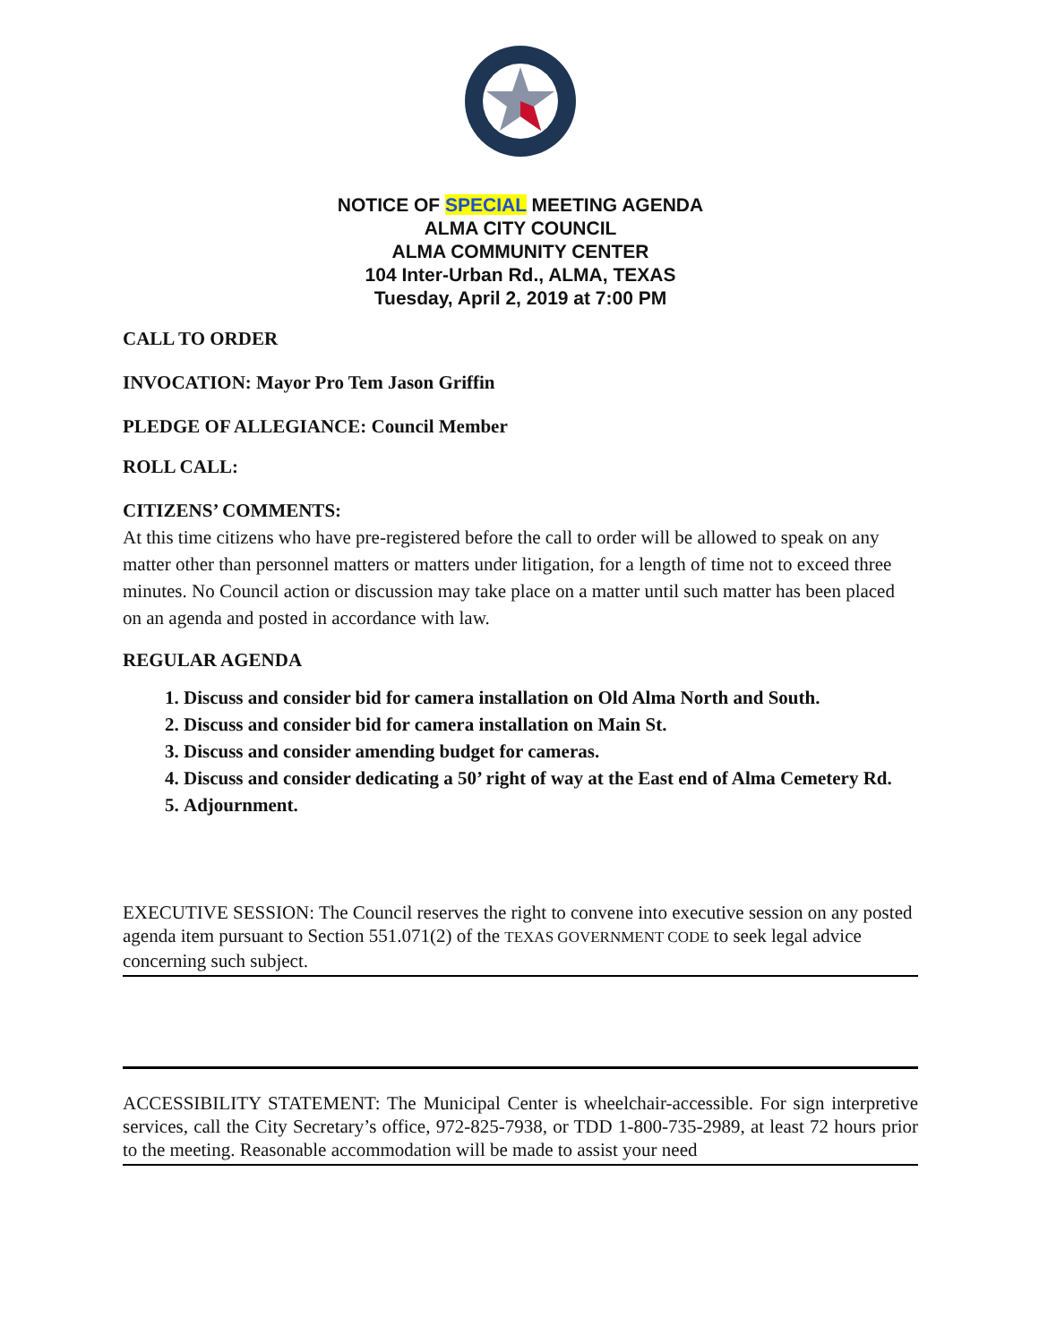NOTICE OF SPECIAL MEETING AGENDA
ALMA CITY COUNCIL
ALMA COMMUNITY CENTER
104 Inter-Urban Rd., ALMA, TEXAS
Tuesday, April 2, 2019 at 7:00 PM
CALL TO ORDER
INVOCATION: Mayor Pro Tem Jason Griffin
PLEDGE OF ALLEGIANCE: Council Member
ROLL CALL:
CITIZENS’ COMMENTS:
At this time citizens who have pre-registered before the call to order will be allowed to speak on any matter other than personnel matters or matters under litigation, for a length of time not to exceed three minutes. No Council action or discussion may take place on a matter until such matter has been placed on an agenda and posted in accordance with law.
REGULAR AGENDA
1. Discuss and consider bid for camera installation on Old Alma North and South.
2. Discuss and consider bid for camera installation on Main St.
3. Discuss and consider amending budget for cameras.
4. Discuss and consider dedicating a 50’ right of way at the East end of Alma Cemetery Rd.
5. Adjournment.
EXECUTIVE SESSION: The Council reserves the right to convene into executive session on any posted agenda item pursuant to Section 551.071(2) of the TEXAS GOVERNMENT CODE to seek legal advice concerning such subject.
ACCESSIBILITY STATEMENT: The Municipal Center is wheelchair-accessible. For sign interpretive services, call the City Secretary’s office, 972-825-7938, or TDD 1-800-735-2989, at least 72 hours prior to the meeting. Reasonable accommodation will be made to assist your need